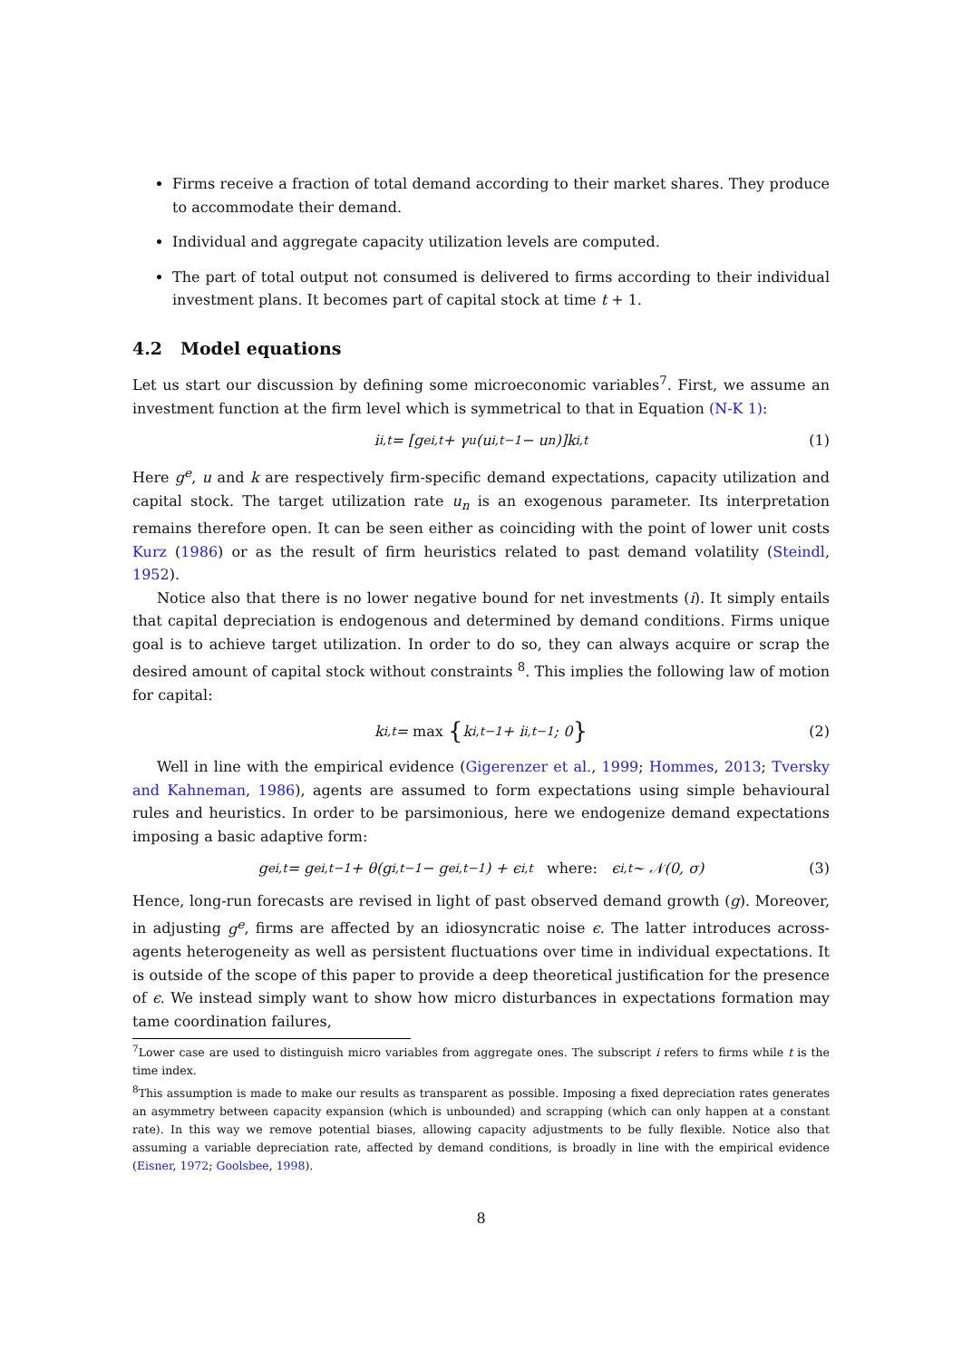Firms receive a fraction of total demand according to their market shares. They produce to accommodate their demand.
Individual and aggregate capacity utilization levels are computed.
The part of total output not consumed is delivered to firms according to their individual investment plans. It becomes part of capital stock at time t + 1.
4.2 Model equations
Let us start our discussion by defining some microeconomic variables<sup>7</sup>. First, we assume an investment function at the firm level which is symmetrical to that in Equation (N-K 1):
i<sub>i,t</sub> = [g<sup>e</sup><sub>i,t</sub> + γ<sub>u</sub>(u<sub>i,t−1</sub> − u<sub>n</sub>)]k<sub>i,t</sub> (1)
Here g<sup>e</sup>, u and k are respectively firm-specific demand expectations, capacity utilization and capital stock. The target utilization rate u<sub>n</sub> is an exogenous parameter. Its interpretation remains therefore open. It can be seen either as coinciding with the point of lower unit costs Kurz (1986) or as the result of firm heuristics related to past demand volatility (Steindl, 1952).
Notice also that there is no lower negative bound for net investments (i). It simply entails that capital depreciation is endogenous and determined by demand conditions. Firms unique goal is to achieve target utilization. In order to do so, they can always acquire or scrap the desired amount of capital stock without constraints <sup>8</sup>. This implies the following law of motion for capital:
k<sub>i,t</sub> = max { k<sub>i,t−1</sub> + i<sub>i,t−1</sub>; 0 } (2)
Well in line with the empirical evidence (Gigerenzer et al., 1999; Hommes, 2013; Tversky and Kahneman, 1986), agents are assumed to form expectations using simple behavioural rules and heuristics. In order to be parsimonious, here we endogenize demand expectations imposing a basic adaptive form:
g<sup>e</sup><sub>i,t</sub> = g<sup>e</sup><sub>i,t−1</sub> + θ(g<sub>i,t−1</sub> − g<sup>e</sup><sub>i,t−1</sub>) + ϵ<sub>i,t</sub> where: ϵ<sub>i,t</sub> ∼ 𝒩(0, σ) (3)
Hence, long-run forecasts are revised in light of past observed demand growth (g). Moreover, in adjusting g<sup>e</sup>, firms are affected by an idiosyncratic noise ϵ. The latter introduces across-agents heterogeneity as well as persistent fluctuations over time in individual expectations. It is outside of the scope of this paper to provide a deep theoretical justification for the presence of ϵ. We instead simply want to show how micro disturbances in expectations formation may tame coordination failures,
<sup>7</sup> Lower case are used to distinguish micro variables from aggregate ones. The subscript i refers to firms while t is the time index.
<sup>8</sup> This assumption is made to make our results as transparent as possible. Imposing a fixed depreciation rates generates an asymmetry between capacity expansion (which is unbounded) and scrapping (which can only happen at a constant rate). In this way we remove potential biases, allowing capacity adjustments to be fully flexible. Notice also that assuming a variable depreciation rate, affected by demand conditions, is broadly in line with the empirical evidence (Eisner, 1972; Goolsbee, 1998).
8